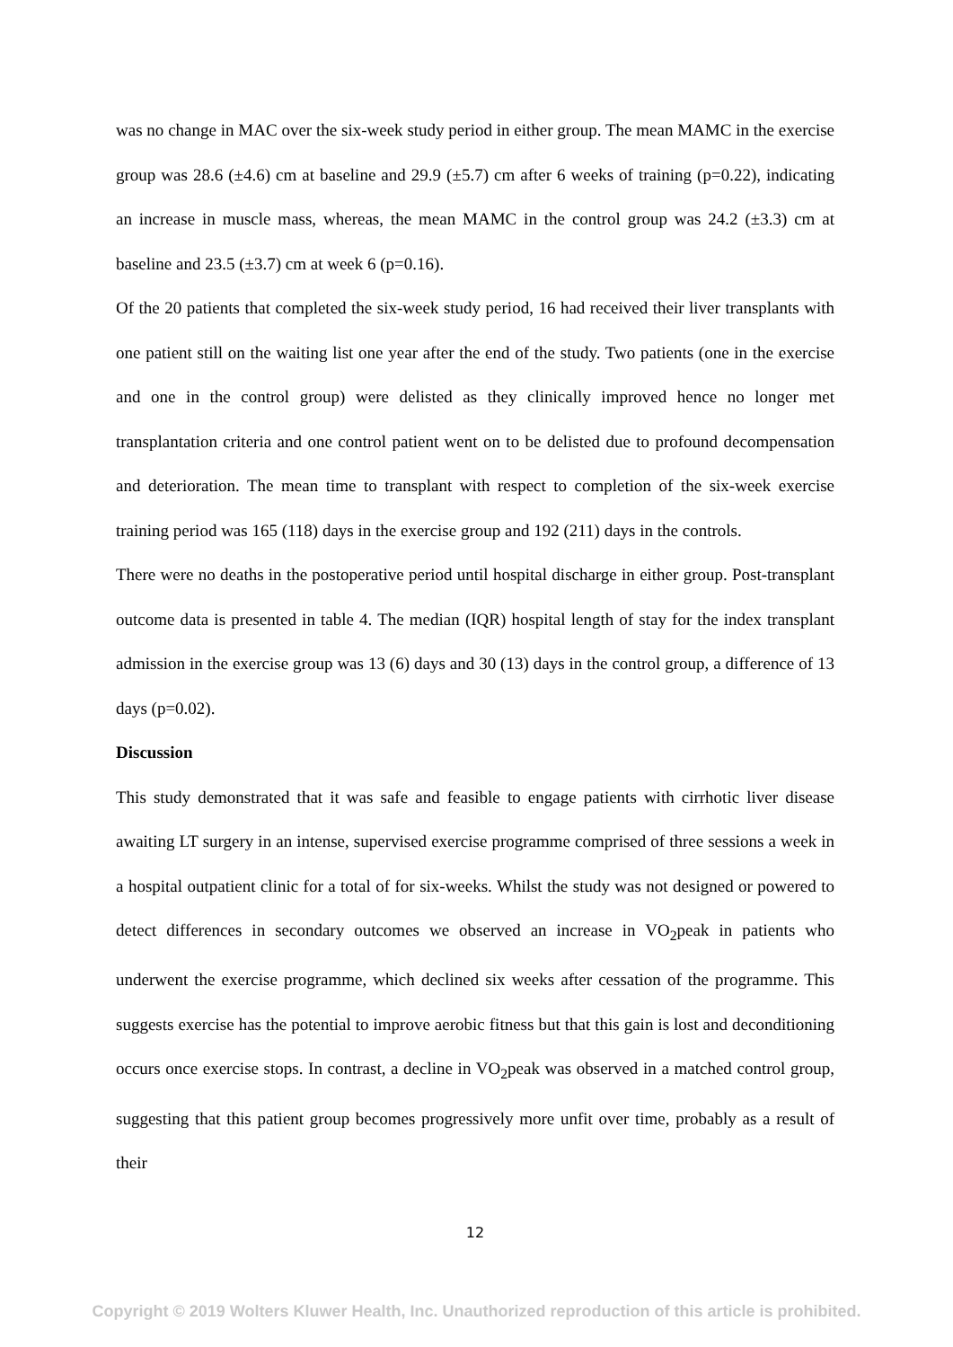was no change in MAC over the six-week study period in either group. The mean MAMC in the exercise group was 28.6 (±4.6) cm at baseline and 29.9 (±5.7) cm after 6 weeks of training (p=0.22), indicating an increase in muscle mass, whereas, the mean MAMC in the control group was 24.2 (±3.3) cm at baseline and 23.5 (±3.7) cm at week 6 (p=0.16).
Of the 20 patients that completed the six-week study period, 16 had received their liver transplants with one patient still on the waiting list one year after the end of the study. Two patients (one in the exercise and one in the control group) were delisted as they clinically improved hence no longer met transplantation criteria and one control patient went on to be delisted due to profound decompensation and deterioration. The mean time to transplant with respect to completion of the six-week exercise training period was 165 (118) days in the exercise group and 192 (211) days in the controls.
There were no deaths in the postoperative period until hospital discharge in either group. Post-transplant outcome data is presented in table 4. The median (IQR) hospital length of stay for the index transplant admission in the exercise group was 13 (6) days and 30 (13) days in the control group, a difference of 13 days (p=0.02).
Discussion
This study demonstrated that it was safe and feasible to engage patients with cirrhotic liver disease awaiting LT surgery in an intense, supervised exercise programme comprised of three sessions a week in a hospital outpatient clinic for a total of for six-weeks. Whilst the study was not designed or powered to detect differences in secondary outcomes we observed an increase in VO<sub>2</sub>peak in patients who underwent the exercise programme, which declined six weeks after cessation of the programme. This suggests exercise has the potential to improve aerobic fitness but that this gain is lost and deconditioning occurs once exercise stops. In contrast, a decline in VO<sub>2</sub>peak was observed in a matched control group, suggesting that this patient group becomes progressively more unfit over time, probably as a result of their
12
Copyright © 2019 Wolters Kluwer Health, Inc. Unauthorized reproduction of this article is prohibited.